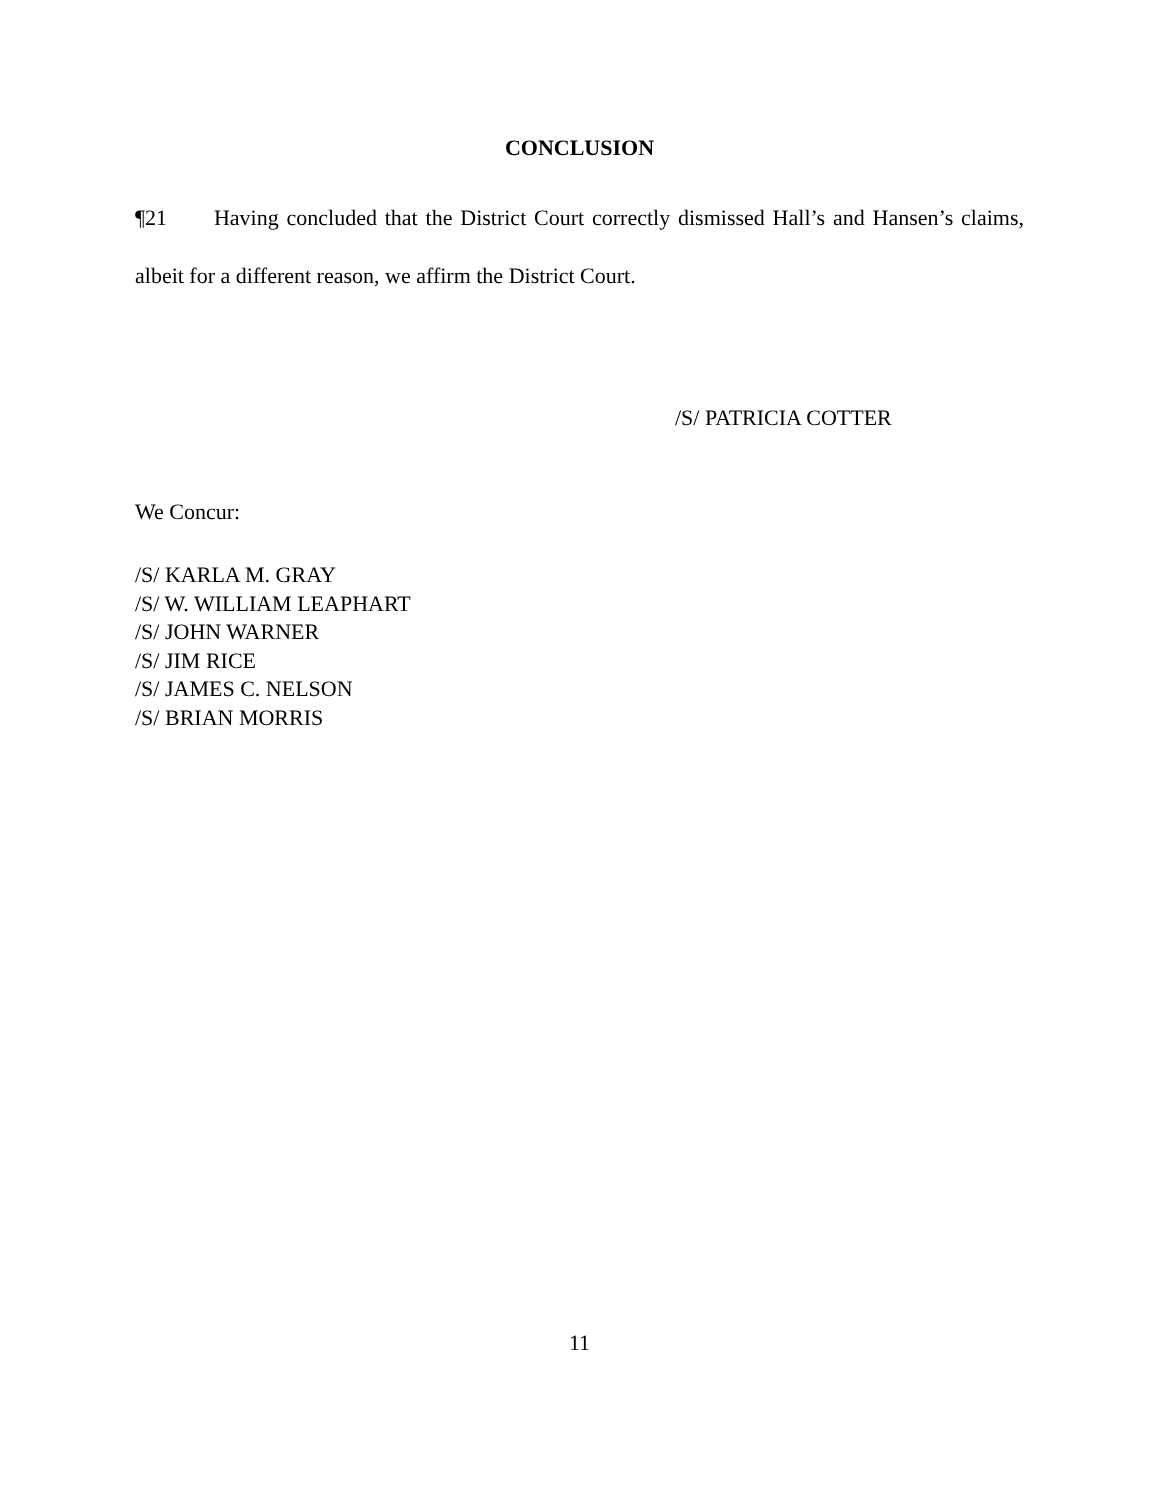CONCLUSION
¶21 Having concluded that the District Court correctly dismissed Hall’s and Hansen’s claims, albeit for a different reason, we affirm the District Court.
/S/ PATRICIA COTTER
We Concur:
/S/ KARLA M. GRAY
/S/ W. WILLIAM LEAPHART
/S/ JOHN WARNER
/S/ JIM RICE
/S/ JAMES C. NELSON
/S/ BRIAN MORRIS
11